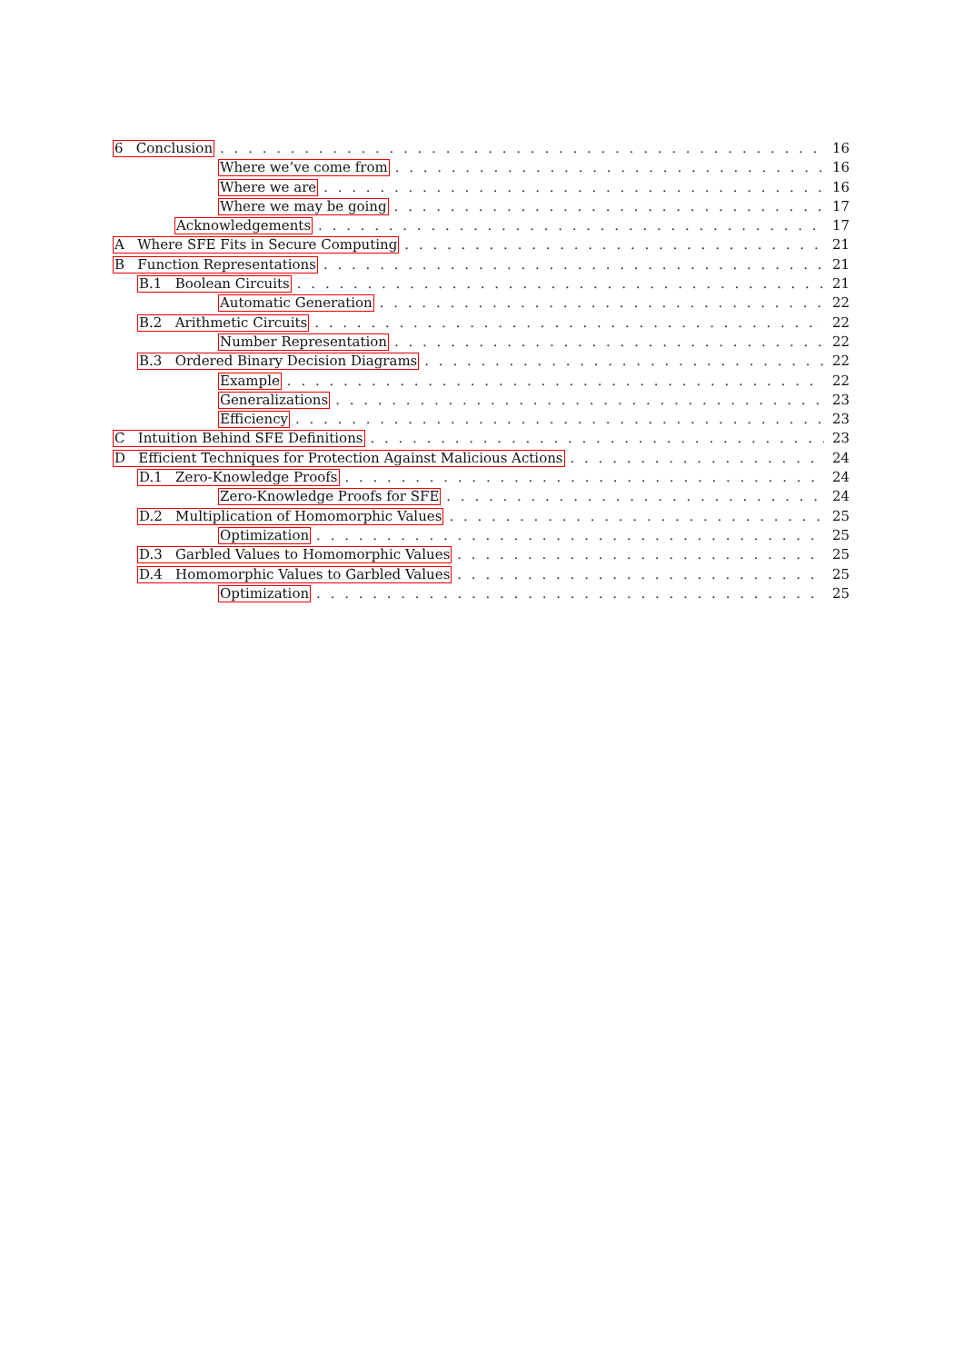6 Conclusion 16
Where we’ve come from 16
Where we are 16
Where we may be going 17
Acknowledgements 17
A Where SFE Fits in Secure Computing 21
B Function Representations 21
B.1 Boolean Circuits 21
Automatic Generation 22
B.2 Arithmetic Circuits 22
Number Representation 22
B.3 Ordered Binary Decision Diagrams 22
Example 22
Generalizations 23
Efficiency 23
C Intuition Behind SFE Definitions 23
D Efficient Techniques for Protection Against Malicious Actions 24
D.1 Zero-Knowledge Proofs 24
Zero-Knowledge Proofs for SFE 24
D.2 Multiplication of Homomorphic Values 25
Optimization 25
D.3 Garbled Values to Homomorphic Values 25
D.4 Homomorphic Values to Garbled Values 25
Optimization 25